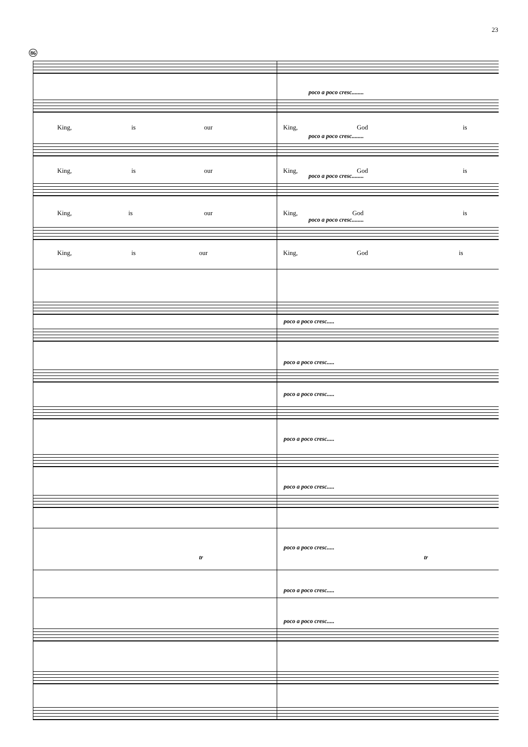23
86
poco a poco cresc........
King, is our King, God is
poco a poco cresc........
King, is our King, God is
poco a poco cresc........
King, is our King, God is
poco a poco cresc........
King, is our King, God is
poco a poco cresc.....
poco a poco cresc.....
poco a poco cresc.....
poco a poco cresc.....
poco a poco cresc.....
poco a poco cresc.....
tr tr
poco a poco cresc.....
poco a poco cresc.....